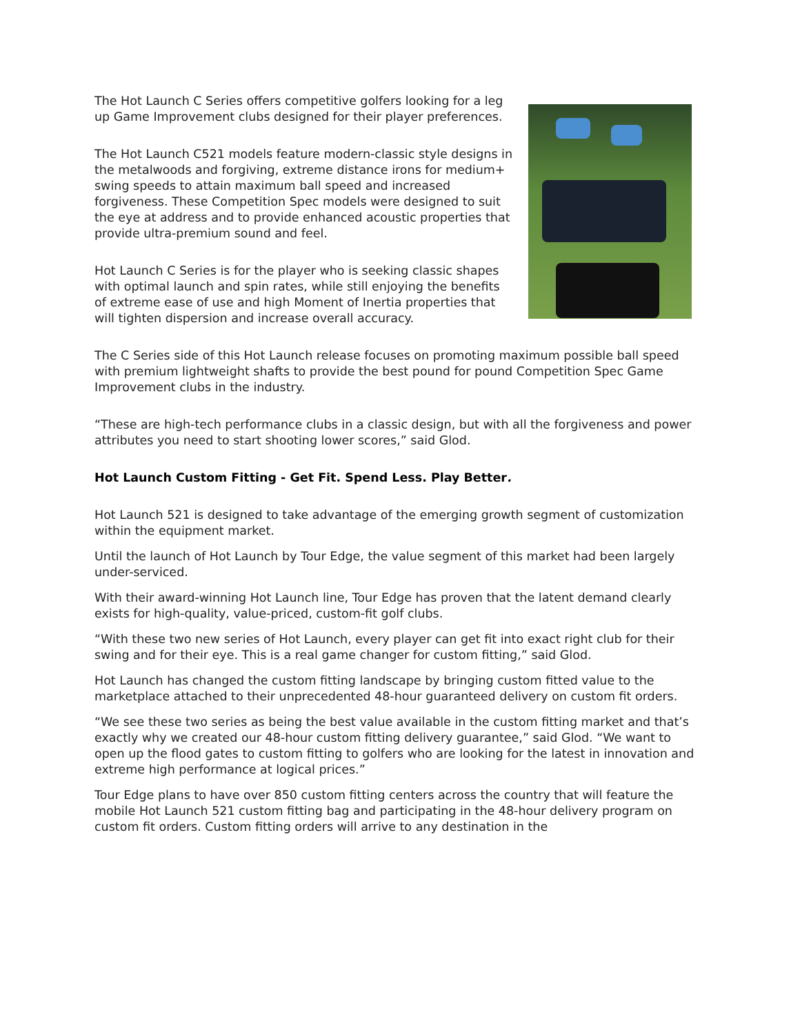The Hot Launch C Series offers competitive golfers looking for a leg up Game Improvement clubs designed for their player preferences.
The Hot Launch C521 models feature modern-classic style designs in the metalwoods and forgiving, extreme distance irons for medium+ swing speeds to attain maximum ball speed and increased forgiveness. These Competition Spec models were designed to suit the eye at address and to provide enhanced acoustic properties that provide ultra-premium sound and feel.
Hot Launch C Series is for the player who is seeking classic shapes with optimal launch and spin rates, while still enjoying the benefits of extreme ease of use and high Moment of Inertia properties that will tighten dispersion and increase overall accuracy.
The C Series side of this Hot Launch release focuses on promoting maximum possible ball speed with premium lightweight shafts to provide the best pound for pound Competition Spec Game Improvement clubs in the industry.
“These are high-tech performance clubs in a classic design, but with all the forgiveness and power attributes you need to start shooting lower scores,” said Glod.
Hot Launch Custom Fitting - Get Fit. Spend Less. Play Better.
Hot Launch 521 is designed to take advantage of the emerging growth segment of customization within the equipment market.
Until the launch of Hot Launch by Tour Edge, the value segment of this market had been largely under-serviced.
With their award-winning Hot Launch line, Tour Edge has proven that the latent demand clearly exists for high-quality, value-priced, custom-fit golf clubs.
“With these two new series of Hot Launch, every player can get fit into exact right club for their swing and for their eye. This is a real game changer for custom fitting,” said Glod.
Hot Launch has changed the custom fitting landscape by bringing custom fitted value to the marketplace attached to their unprecedented 48-hour guaranteed delivery on custom fit orders.
“We see these two series as being the best value available in the custom fitting market and that’s exactly why we created our 48-hour custom fitting delivery guarantee,” said Glod. “We want to open up the flood gates to custom fitting to golfers who are looking for the latest in innovation and extreme high performance at logical prices.”
Tour Edge plans to have over 850 custom fitting centers across the country that will feature the mobile Hot Launch 521 custom fitting bag and participating in the 48-hour delivery program on custom fit orders. Custom fitting orders will arrive to any destination in the